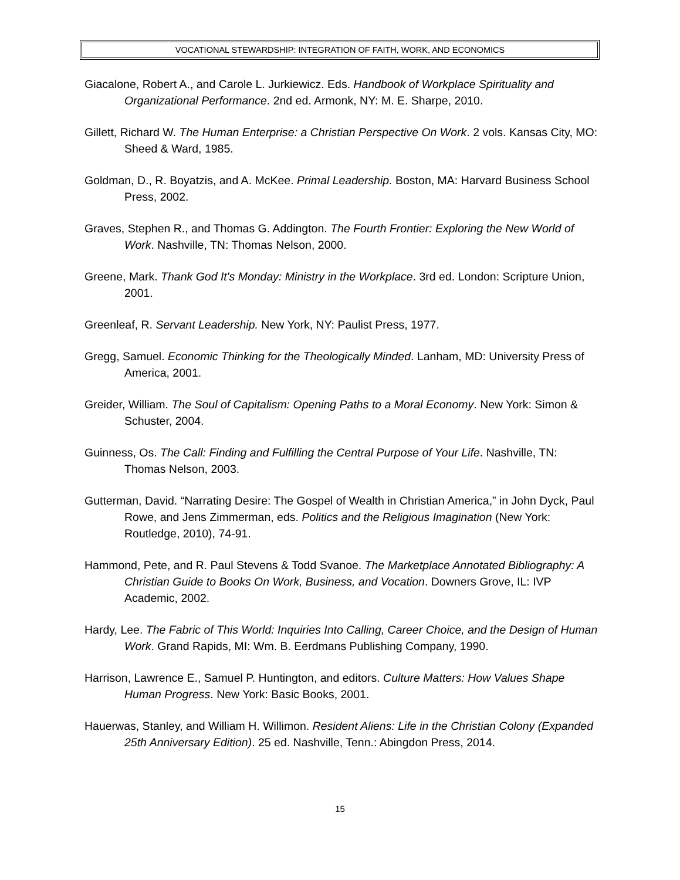VOCATIONAL STEWARDSHIP: INTEGRATION OF FAITH, WORK, AND ECONOMICS
Giacalone, Robert A., and Carole L. Jurkiewicz. Eds. Handbook of Workplace Spirituality and Organizational Performance. 2nd ed. Armonk, NY: M. E. Sharpe, 2010.
Gillett, Richard W. The Human Enterprise: a Christian Perspective On Work. 2 vols. Kansas City, MO: Sheed & Ward, 1985.
Goldman, D., R. Boyatzis, and A. McKee. Primal Leadership. Boston, MA: Harvard Business School Press, 2002.
Graves, Stephen R., and Thomas G. Addington. The Fourth Frontier: Exploring the New World of Work. Nashville, TN: Thomas Nelson, 2000.
Greene, Mark. Thank God It's Monday: Ministry in the Workplace. 3rd ed. London: Scripture Union, 2001.
Greenleaf, R. Servant Leadership. New York, NY: Paulist Press, 1977.
Gregg, Samuel. Economic Thinking for the Theologically Minded. Lanham, MD: University Press of America, 2001.
Greider, William. The Soul of Capitalism: Opening Paths to a Moral Economy. New York: Simon & Schuster, 2004.
Guinness, Os. The Call: Finding and Fulfilling the Central Purpose of Your Life. Nashville, TN: Thomas Nelson, 2003.
Gutterman, David. “Narrating Desire: The Gospel of Wealth in Christian America,” in John Dyck, Paul Rowe, and Jens Zimmerman, eds. Politics and the Religious Imagination (New York: Routledge, 2010), 74-91.
Hammond, Pete, and R. Paul Stevens & Todd Svanoe. The Marketplace Annotated Bibliography: A Christian Guide to Books On Work, Business, and Vocation. Downers Grove, IL: IVP Academic, 2002.
Hardy, Lee. The Fabric of This World: Inquiries Into Calling, Career Choice, and the Design of Human Work. Grand Rapids, MI: Wm. B. Eerdmans Publishing Company, 1990.
Harrison, Lawrence E., Samuel P. Huntington, and editors. Culture Matters: How Values Shape Human Progress. New York: Basic Books, 2001.
Hauerwas, Stanley, and William H. Willimon. Resident Aliens: Life in the Christian Colony (Expanded 25th Anniversary Edition). 25 ed. Nashville, Tenn.: Abingdon Press, 2014.
15